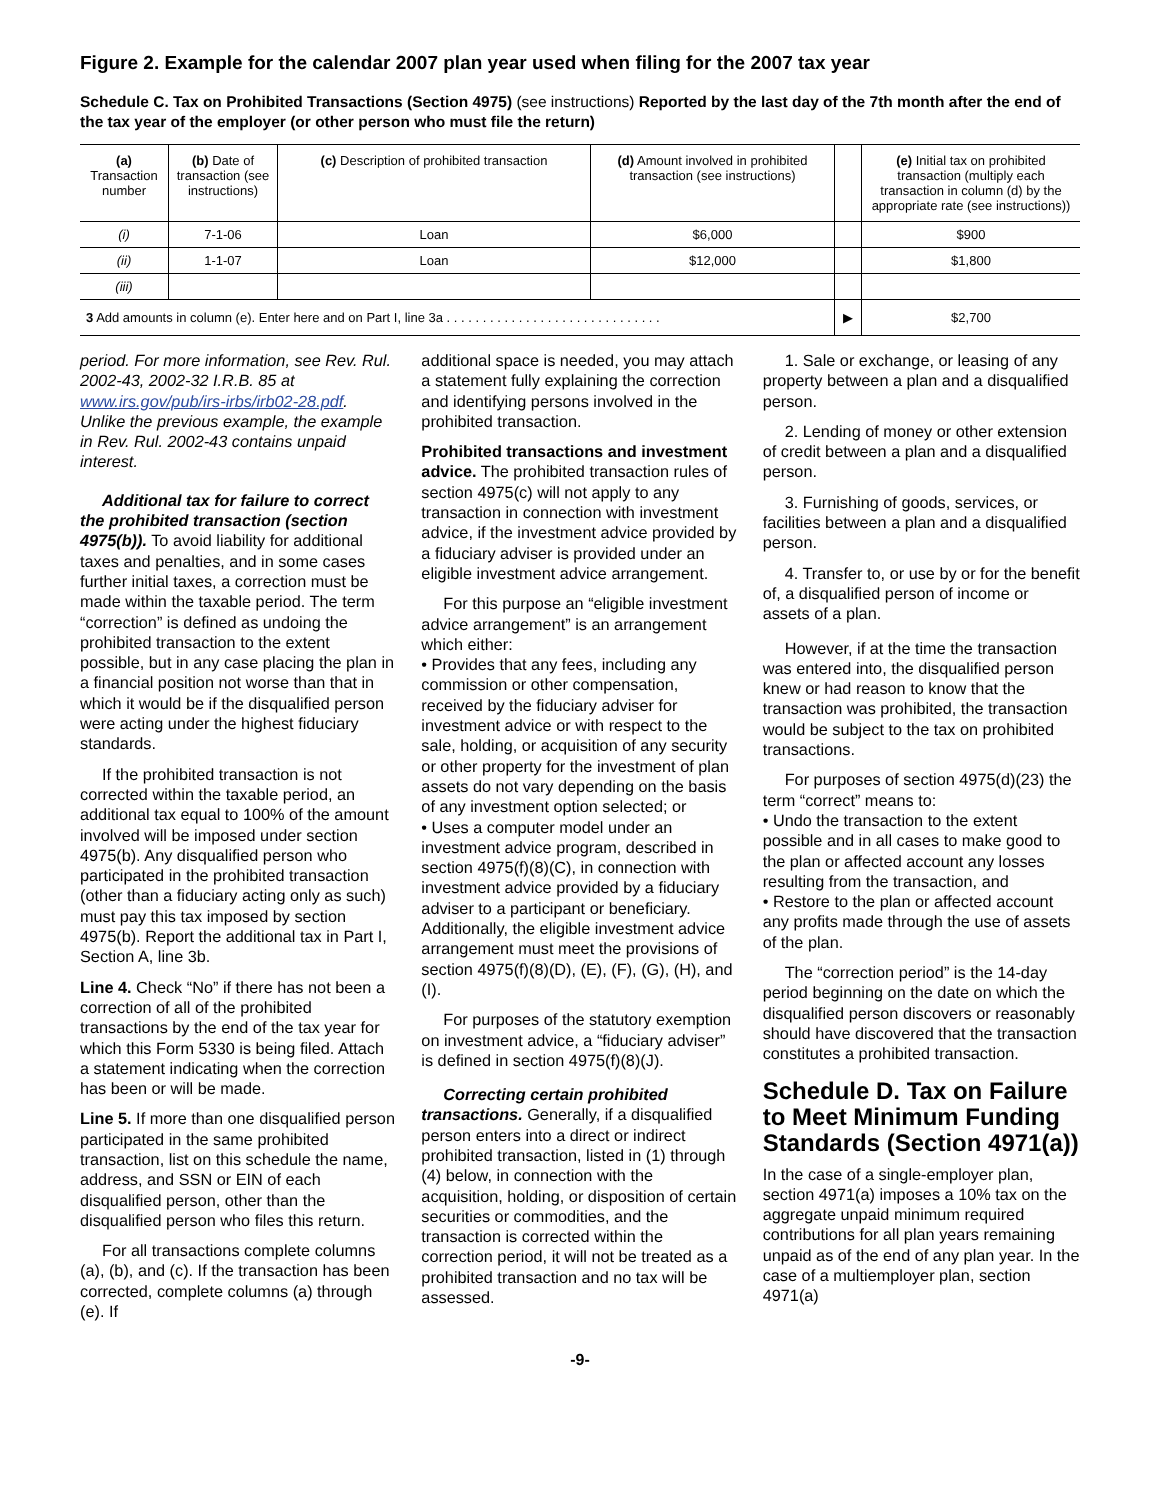Figure 2. Example for the calendar 2007 plan year used when filing for the 2007 tax year
Schedule C. Tax on Prohibited Transactions (Section 4975) (see instructions) Reported by the last day of the 7th month after the end of the tax year of the employer (or other person who must file the return)
| (a) Transaction number | (b) Date of transaction (see instructions) | (c) Description of prohibited transaction | (d) Amount involved in prohibited transaction (see instructions) | | (e) Initial tax on prohibited transaction (multiply each transaction in column (d) by the appropriate rate (see instructions)) |
| --- | --- | --- | --- | --- | --- |
| (i) | 7-1-06 | Loan | $6,000 | | $900 |
| (ii) | 1-1-07 | Loan | $12,000 | | $1,800 |
| (iii) | | | | | |
| 3 Add amounts in column (e). Enter here and on Part I, line 3a . . . . . . . . . . . . . . . . . . . . . . . . . . . . . . | | | | ▶ | $2,700 |
period. For more information, see Rev. Rul. 2002-43, 2002-32 I.R.B. 85 at www.irs.gov/pub/irs-irbs/irb02-28.pdf. Unlike the previous example, the example in Rev. Rul. 2002-43 contains unpaid interest.
Additional tax for failure to correct the prohibited transaction (section 4975(b)). To avoid liability for additional taxes and penalties, and in some cases further initial taxes, a correction must be made within the taxable period. The term “correction” is defined as undoing the prohibited transaction to the extent possible, but in any case placing the plan in a financial position not worse than that in which it would be if the disqualified person were acting under the highest fiduciary standards.
If the prohibited transaction is not corrected within the taxable period, an additional tax equal to 100% of the amount involved will be imposed under section 4975(b). Any disqualified person who participated in the prohibited transaction (other than a fiduciary acting only as such) must pay this tax imposed by section 4975(b). Report the additional tax in Part I, Section A, line 3b.
Line 4. Check “No” if there has not been a correction of all of the prohibited transactions by the end of the tax year for which this Form 5330 is being filed. Attach a statement indicating when the correction has been or will be made.
Line 5. If more than one disqualified person participated in the same prohibited transaction, list on this schedule the name, address, and SSN or EIN of each disqualified person, other than the disqualified person who files this return.
For all transactions complete columns (a), (b), and (c). If the transaction has been corrected, complete columns (a) through (e). If
additional space is needed, you may attach a statement fully explaining the correction and identifying persons involved in the prohibited transaction.
Prohibited transactions and investment advice. The prohibited transaction rules of section 4975(c) will not apply to any transaction in connection with investment advice, if the investment advice provided by a fiduciary adviser is provided under an eligible investment advice arrangement.
For this purpose an “eligible investment advice arrangement” is an arrangement which either:
• Provides that any fees, including any commission or other compensation, received by the fiduciary adviser for investment advice or with respect to the sale, holding, or acquisition of any security or other property for the investment of plan assets do not vary depending on the basis of any investment option selected; or
• Uses a computer model under an investment advice program, described in section 4975(f)(8)(C), in connection with investment advice provided by a fiduciary adviser to a participant or beneficiary.
Additionally, the eligible investment advice arrangement must meet the provisions of section 4975(f)(8)(D), (E), (F), (G), (H), and (I).
For purposes of the statutory exemption on investment advice, a “fiduciary adviser” is defined in section 4975(f)(8)(J).
Correcting certain prohibited transactions. Generally, if a disqualified person enters into a direct or indirect prohibited transaction, listed in (1) through (4) below, in connection with the acquisition, holding, or disposition of certain securities or commodities, and the transaction is corrected within the correction period, it will not be treated as a prohibited transaction and no tax will be assessed.
1. Sale or exchange, or leasing of any property between a plan and a disqualified person.
2. Lending of money or other extension of credit between a plan and a disqualified person.
3. Furnishing of goods, services, or facilities between a plan and a disqualified person.
4. Transfer to, or use by or for the benefit of, a disqualified person of income or assets of a plan.
However, if at the time the transaction was entered into, the disqualified person knew or had reason to know that the transaction was prohibited, the transaction would be subject to the tax on prohibited transactions.
For purposes of section 4975(d)(23) the term “correct” means to:
• Undo the transaction to the extent possible and in all cases to make good to the plan or affected account any losses resulting from the transaction, and
• Restore to the plan or affected account any profits made through the use of assets of the plan.
The “correction period” is the 14-day period beginning on the date on which the disqualified person discovers or reasonably should have discovered that the transaction constitutes a prohibited transaction.
Schedule D. Tax on Failure to Meet Minimum Funding Standards (Section 4971(a))
In the case of a single-employer plan, section 4971(a) imposes a 10% tax on the aggregate unpaid minimum required contributions for all plan years remaining unpaid as of the end of any plan year. In the case of a multiemployer plan, section 4971(a)
-9-